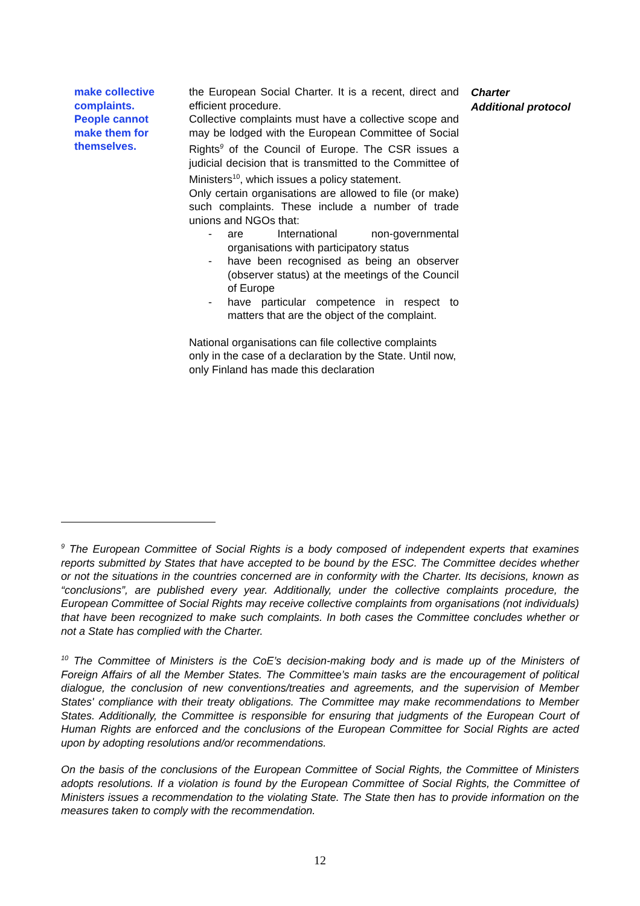make collective complaints. People cannot make them for themselves.
the European Social Charter. It is a recent, direct and efficient procedure.
Collective complaints must have a collective scope and may be lodged with the European Committee of Social Rights<sup>9</sup> of the Council of Europe. The CSR issues a judicial decision that is transmitted to the Committee of Ministers<sup>10</sup>, which issues a policy statement.
Only certain organisations are allowed to file (or make) such complaints. These include a number of trade unions and NGOs that:
- are International non-governmental organisations with participatory status
- have been recognised as being an observer (observer status) at the meetings of the Council of Europe
- have particular competence in respect to matters that are the object of the complaint.
National organisations can file collective complaints only in the case of a declaration by the State. Until now, only Finland has made this declaration
Charter
Additional protocol
<sup>9</sup> The European Committee of Social Rights is a body composed of independent experts that examines reports submitted by States that have accepted to be bound by the ESC. The Committee decides whether or not the situations in the countries concerned are in conformity with the Charter. Its decisions, known as “conclusions”, are published every year. Additionally, under the collective complaints procedure, the European Committee of Social Rights may receive collective complaints from organisations (not individuals) that have been recognized to make such complaints. In both cases the Committee concludes whether or not a State has complied with the Charter.
<sup>10</sup> The Committee of Ministers is the CoE’s decision-making body and is made up of the Ministers of Foreign Affairs of all the Member States. The Committee’s main tasks are the encouragement of political dialogue, the conclusion of new conventions/treaties and agreements, and the supervision of Member States' compliance with their treaty obligations. The Committee may make recommendations to Member States. Additionally, the Committee is responsible for ensuring that judgments of the European Court of Human Rights are enforced and the conclusions of the European Committee for Social Rights are acted upon by adopting resolutions and/or recommendations.
On the basis of the conclusions of the European Committee of Social Rights, the Committee of Ministers adopts resolutions. If a violation is found by the European Committee of Social Rights, the Committee of Ministers issues a recommendation to the violating State. The State then has to provide information on the measures taken to comply with the recommendation.
12